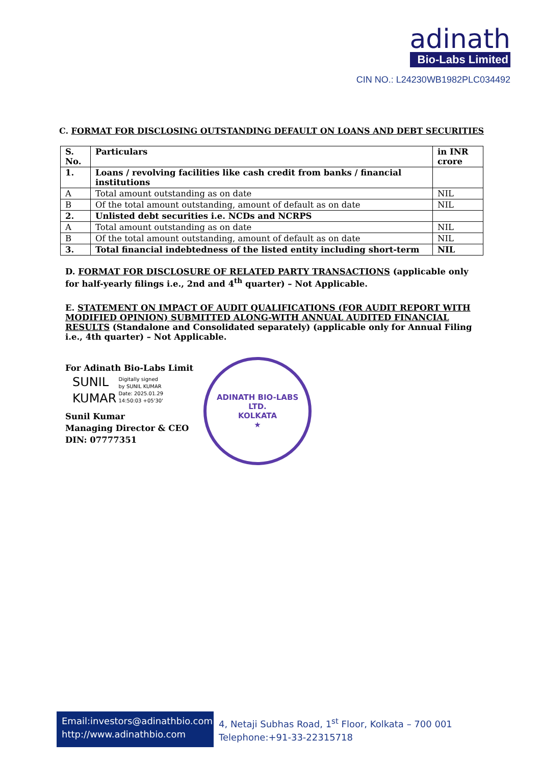adinath
Bio-Labs Limited
CIN NO.: L24230WB1982PLC034492
C. FORMAT FOR DISCLOSING OUTSTANDING DEFAULT ON LOANS AND DEBT SECURITIES
| S. No. | Particulars | in INR crore |
| --- | --- | --- |
| 1. | Loans / revolving facilities like cash credit from banks / financial institutions | |
| A | Total amount outstanding as on date | NIL |
| B | Of the total amount outstanding, amount of default as on date | NIL |
| 2. | Unlisted debt securities i.e. NCDs and NCRPS | |
| A | Total amount outstanding as on date | NIL |
| B | Of the total amount outstanding, amount of default as on date | NIL |
| 3. | Total financial indebtedness of the listed entity including short-term | NIL |
D. FORMAT FOR DISCLOSURE OF RELATED PARTY TRANSACTIONS (applicable only for half-yearly filings i.e., 2nd and 4<sup>th</sup> quarter) – Not Applicable.
E. STATEMENT ON IMPACT OF AUDIT QUALIFICATIONS (FOR AUDIT REPORT WITH MODIFIED OPINION) SUBMITTED ALONG-WITH ANNUAL AUDITED FINANCIAL RESULTS (Standalone and Consolidated separately) (applicable only for Annual Filing i.e., 4th quarter) – Not Applicable.
For Adinath Bio-Labs Limit
SUNIL
KUMAR
Digitally signed
by SUNIL KUMAR
Date: 2025.01.29
14:50:03 +05'30'
Sunil Kumar
Managing Director & CEO
DIN: 07777351
ADINATH BIO-LABS LTD.
KOLKATA
★
Email:investors@adinathbio.com
http://www.adinathbio.com
4, Netaji Subhas Road, 1<sup>st</sup> Floor, Kolkata – 700 001
Telephone:+91-33-22315718